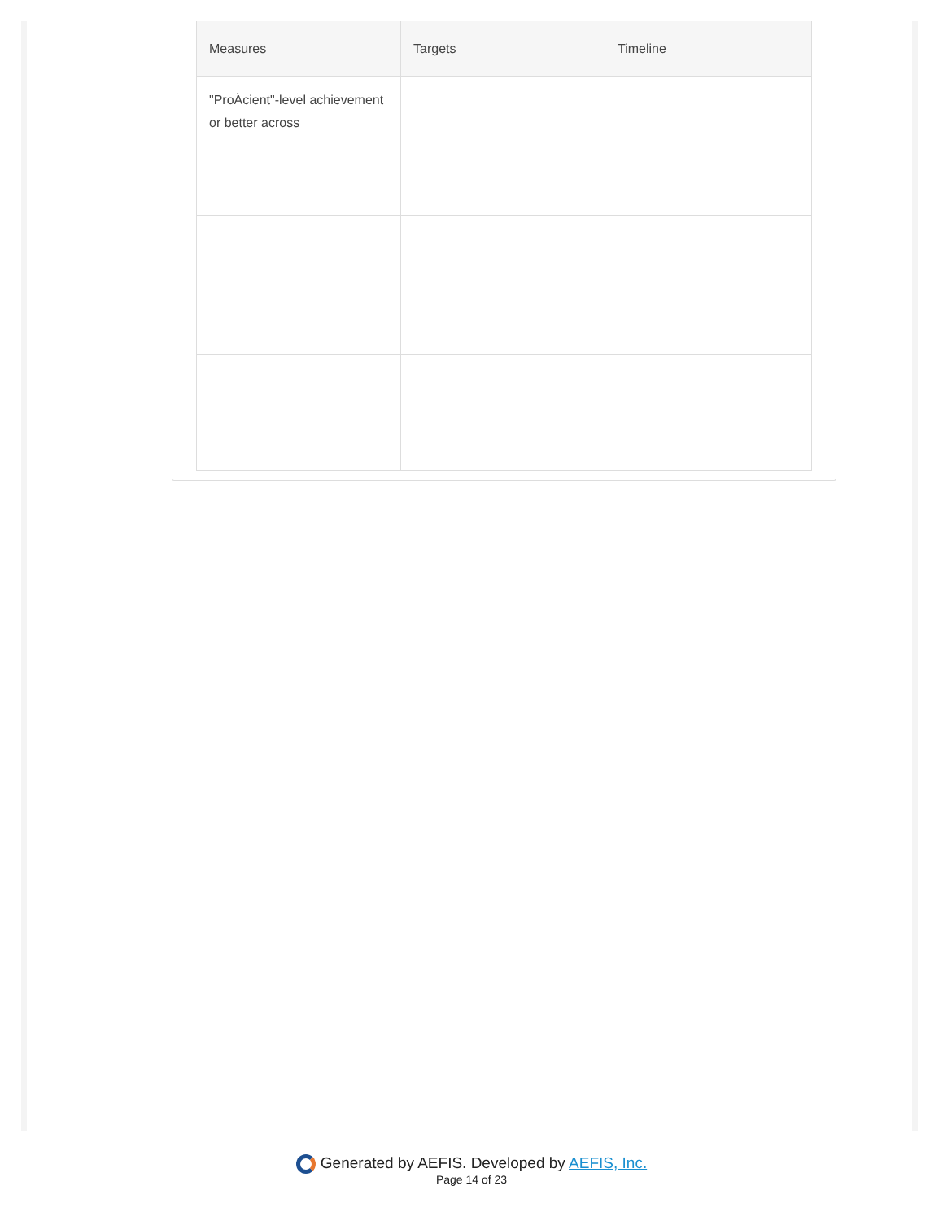| Measures | Targets | Timeline |
| --- | --- | --- |
| "ProÀcient"-level achievement or better across | | |
Generated by AEFIS. Developed by AEFIS, Inc.
Page 14 of 23